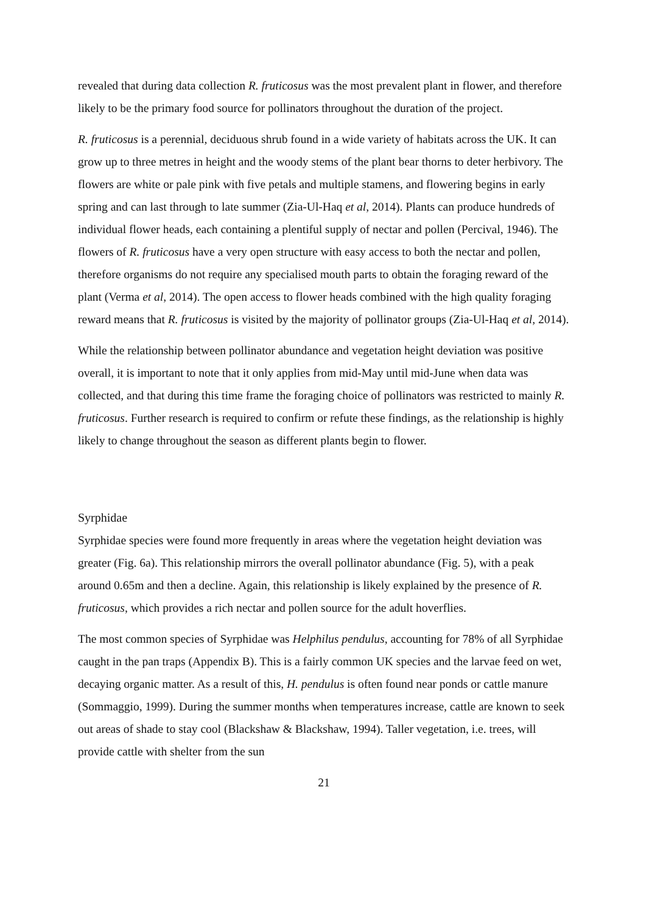revealed that during data collection R. fruticosus was the most prevalent plant in flower, and therefore likely to be the primary food source for pollinators throughout the duration of the project.
R. fruticosus is a perennial, deciduous shrub found in a wide variety of habitats across the UK. It can grow up to three metres in height and the woody stems of the plant bear thorns to deter herbivory. The flowers are white or pale pink with five petals and multiple stamens, and flowering begins in early spring and can last through to late summer (Zia-Ul-Haq et al, 2014). Plants can produce hundreds of individual flower heads, each containing a plentiful supply of nectar and pollen (Percival, 1946). The flowers of R. fruticosus have a very open structure with easy access to both the nectar and pollen, therefore organisms do not require any specialised mouth parts to obtain the foraging reward of the plant (Verma et al, 2014). The open access to flower heads combined with the high quality foraging reward means that R. fruticosus is visited by the majority of pollinator groups (Zia-Ul-Haq et al, 2014).
While the relationship between pollinator abundance and vegetation height deviation was positive overall, it is important to note that it only applies from mid-May until mid-June when data was collected, and that during this time frame the foraging choice of pollinators was restricted to mainly R. fruticosus. Further research is required to confirm or refute these findings, as the relationship is highly likely to change throughout the season as different plants begin to flower.
Syrphidae
Syrphidae species were found more frequently in areas where the vegetation height deviation was greater (Fig. 6a). This relationship mirrors the overall pollinator abundance (Fig. 5), with a peak around 0.65m and then a decline. Again, this relationship is likely explained by the presence of R. fruticosus, which provides a rich nectar and pollen source for the adult hoverflies.
The most common species of Syrphidae was Helphilus pendulus, accounting for 78% of all Syrphidae caught in the pan traps (Appendix B). This is a fairly common UK species and the larvae feed on wet, decaying organic matter. As a result of this, H. pendulus is often found near ponds or cattle manure (Sommaggio, 1999). During the summer months when temperatures increase, cattle are known to seek out areas of shade to stay cool (Blackshaw & Blackshaw, 1994). Taller vegetation, i.e. trees, will provide cattle with shelter from the sun
21